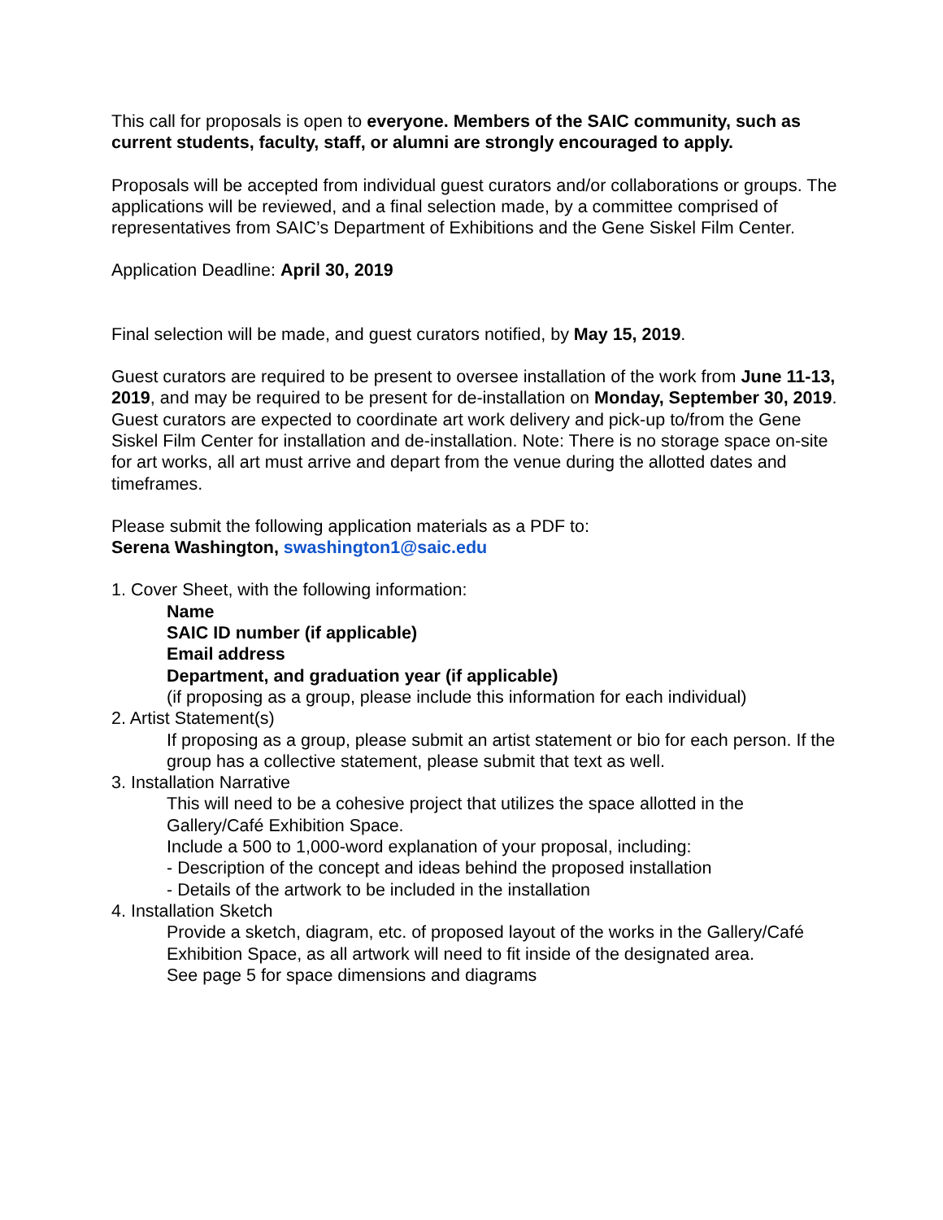This call for proposals is open to everyone. Members of the SAIC community, such as current students, faculty, staff, or alumni are strongly encouraged to apply.
Proposals will be accepted from individual guest curators and/or collaborations or groups. The applications will be reviewed, and a final selection made, by a committee comprised of representatives from SAIC’s Department of Exhibitions and the Gene Siskel Film Center.
Application Deadline: April 30, 2019
Final selection will be made, and guest curators notified, by May 15, 2019.
Guest curators are required to be present to oversee installation of the work from June 11-13, 2019, and may be required to be present for de-installation on Monday, September 30, 2019. Guest curators are expected to coordinate art work delivery and pick-up to/from the Gene Siskel Film Center for installation and de-installation. Note: There is no storage space on-site for art works, all art must arrive and depart from the venue during the allotted dates and timeframes.
Please submit the following application materials as a PDF to:
Serena Washington, swashington1@saic.edu
1. Cover Sheet, with the following information:
Name
SAIC ID number (if applicable)
Email address
Department, and graduation year (if applicable)
(if proposing as a group, please include this information for each individual)
2. Artist Statement(s)
If proposing as a group, please submit an artist statement or bio for each person. If the group has a collective statement, please submit that text as well.
3. Installation Narrative
This will need to be a cohesive project that utilizes the space allotted in the Gallery/Café Exhibition Space.
Include a 500 to 1,000-word explanation of your proposal, including:
- Description of the concept and ideas behind the proposed installation
- Details of the artwork to be included in the installation
4. Installation Sketch
Provide a sketch, diagram, etc. of proposed layout of the works in the Gallery/Café Exhibition Space, as all artwork will need to fit inside of the designated area.
See page 5 for space dimensions and diagrams